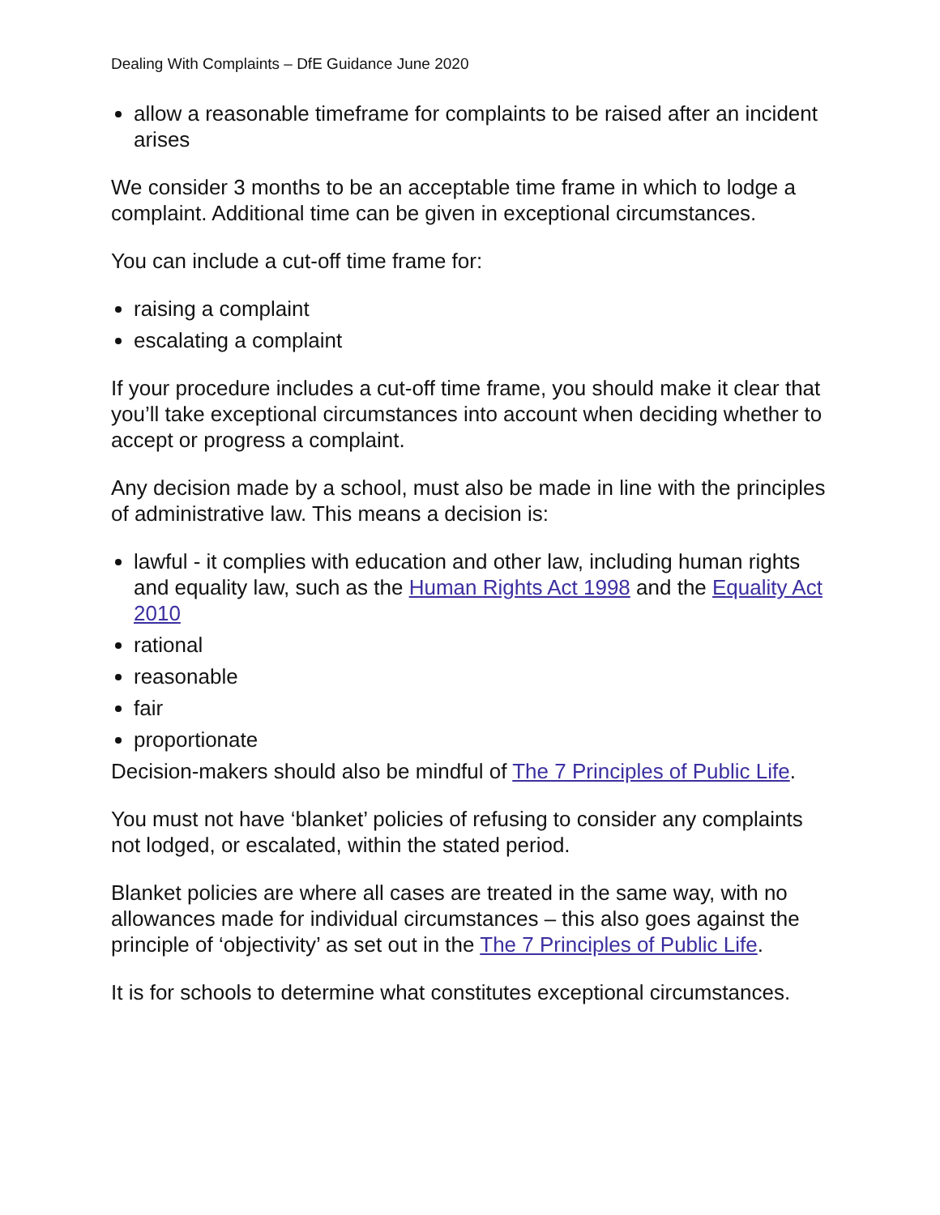Dealing With Complaints – DfE Guidance June 2020
allow a reasonable timeframe for complaints to be raised after an incident arises
We consider 3 months to be an acceptable time frame in which to lodge a complaint. Additional time can be given in exceptional circumstances.
You can include a cut-off time frame for:
raising a complaint
escalating a complaint
If your procedure includes a cut-off time frame, you should make it clear that you’ll take exceptional circumstances into account when deciding whether to accept or progress a complaint.
Any decision made by a school, must also be made in line with the principles of administrative law. This means a decision is:
lawful - it complies with education and other law, including human rights and equality law, such as the Human Rights Act 1998 and the Equality Act 2010
rational
reasonable
fair
proportionate
Decision-makers should also be mindful of The 7 Principles of Public Life.
You must not have ‘blanket’ policies of refusing to consider any complaints not lodged, or escalated, within the stated period.
Blanket policies are where all cases are treated in the same way, with no allowances made for individual circumstances – this also goes against the principle of ‘objectivity’ as set out in the The 7 Principles of Public Life.
It is for schools to determine what constitutes exceptional circumstances.